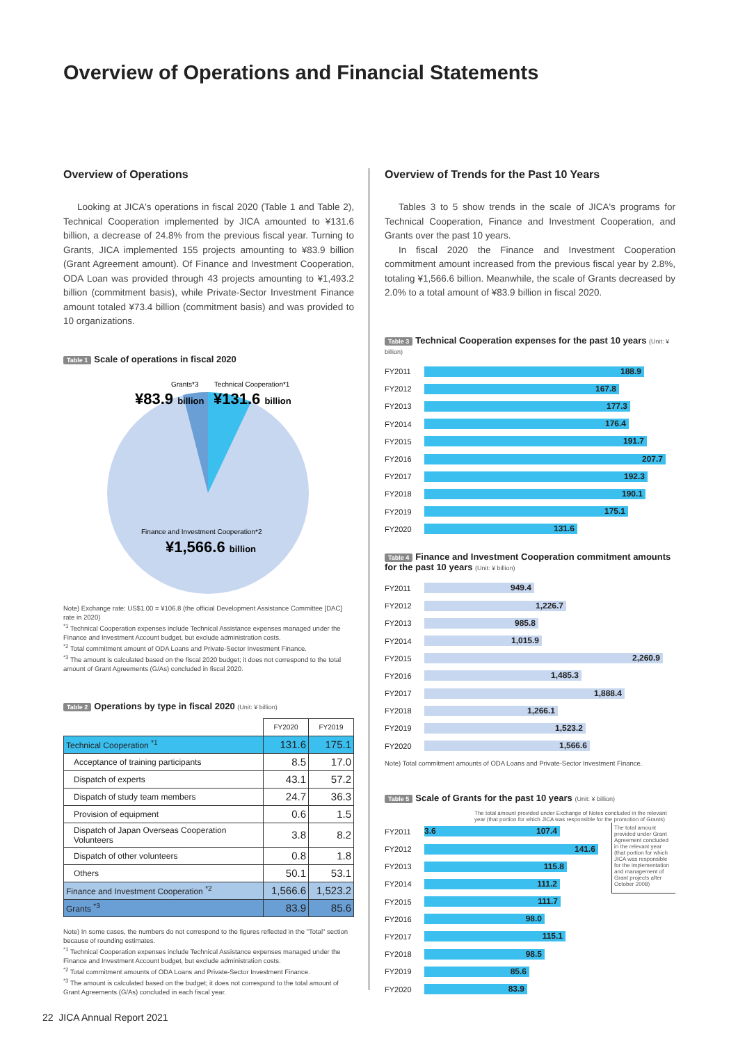Overview of Operations and Financial Statements
Overview of Operations
Looking at JICA's operations in fiscal 2020 (Table 1 and Table 2), Technical Cooperation implemented by JICA amounted to ¥131.6 billion, a decrease of 24.8% from the previous fiscal year. Turning to Grants, JICA implemented 155 projects amounting to ¥83.9 billion (Grant Agreement amount). Of Finance and Investment Cooperation, ODA Loan was provided through 43 projects amounting to ¥1,493.2 billion (commitment basis), while Private-Sector Investment Finance amount totaled ¥73.4 billion (commitment basis) and was provided to 10 organizations.
Table 1 Scale of operations in fiscal 2020
Grants*3
Technical Cooperation*1
¥83.9 billion
¥131.6 billion
Finance and Investment Cooperation*2
¥1,566.6 billion
Note) Exchange rate: US$1.00 = ¥106.8 (the official Development Assistance Committee [DAC] rate in 2020)
<sup>*1</sup> Technical Cooperation expenses include Technical Assistance expenses managed under the Finance and Investment Account budget, but exclude administration costs.
<sup>*2</sup> Total commitment amount of ODA Loans and Private-Sector Investment Finance.
<sup>*3</sup> The amount is calculated based on the fiscal 2020 budget; it does not correspond to the total amount of Grant Agreements (G/As) concluded in fiscal 2020.
Table 2 Operations by type in fiscal 2020 (Unit: ¥ billion)
| | FY2020 | FY2019 |
| --- | --- | --- |
| Technical Cooperation <sup>*1</sup> | 131.6 | 175.1 |
| Acceptance of training participants | 8.5 | 17.0 |
| Dispatch of experts | 43.1 | 57.2 |
| Dispatch of study team members | 24.7 | 36.3 |
| Provision of equipment | 0.6 | 1.5 |
| Dispatch of Japan Overseas Cooperation Volunteers | 3.8 | 8.2 |
| Dispatch of other volunteers | 0.8 | 1.8 |
| Others | 50.1 | 53.1 |
| Finance and Investment Cooperation <sup>*2</sup> | 1,566.6 | 1,523.2 |
| Grants <sup>*3</sup> | 83.9 | 85.6 |
Note) In some cases, the numbers do not correspond to the figures reflected in the "Total" section because of rounding estimates.
<sup>*1</sup> Technical Cooperation expenses include Technical Assistance expenses managed under the Finance and Investment Account budget, but exclude administration costs.
<sup>*2</sup> Total commitment amounts of ODA Loans and Private-Sector Investment Finance.
<sup>*3</sup> The amount is calculated based on the budget; it does not correspond to the total amount of Grant Agreements (G/As) concluded in each fiscal year.
Overview of Trends for the Past 10 Years
Tables 3 to 5 show trends in the scale of JICA's programs for Technical Cooperation, Finance and Investment Cooperation, and Grants over the past 10 years.
In fiscal 2020 the Finance and Investment Cooperation commitment amount increased from the previous fiscal year by 2.8%, totaling ¥1,566.6 billion. Meanwhile, the scale of Grants decreased by 2.0% to a total amount of ¥83.9 billion in fiscal 2020.
Table 3 Technical Cooperation expenses for the past 10 years (Unit: ¥ billion)
FY2011
188.9
FY2012
167.8
FY2013
177.3
FY2014
176.4
FY2015
191.7
FY2016
207.7
FY2017
192.3
FY2018
190.1
FY2019
175.1
FY2020
131.6
Table 4 Finance and Investment Cooperation commitment amounts for the past 10 years (Unit: ¥ billion)
FY2011
949.4
FY2012
1,226.7
FY2013
985.8
FY2014
1,015.9
FY2015
2,260.9
FY2016
1,485.3
FY2017
1,888.4
FY2018
1,266.1
FY2019
1,523.2
FY2020
1,566.6
Note) Total commitment amounts of ODA Loans and Private-Sector Investment Finance.
Table 5 Scale of Grants for the past 10 years (Unit: ¥ billion)
The total amount provided under Exchange of Notes concluded in the relevant year (that portion for which JICA was responsible for the promotion of Grants)
FY2011
3.6 107.4
FY2012
141.6
FY2013
115.8
FY2014
111.2
FY2015
111.7
FY2016
98.0
FY2017
115.1
FY2018
98.5
FY2019
85.6
FY2020
83.9
The total amount provided under Grant Agreement concluded in the relevant year (that portion for which JICA was responsible for the implementation and management of Grant projects after October 2008)
22 JICA Annual Report 2021